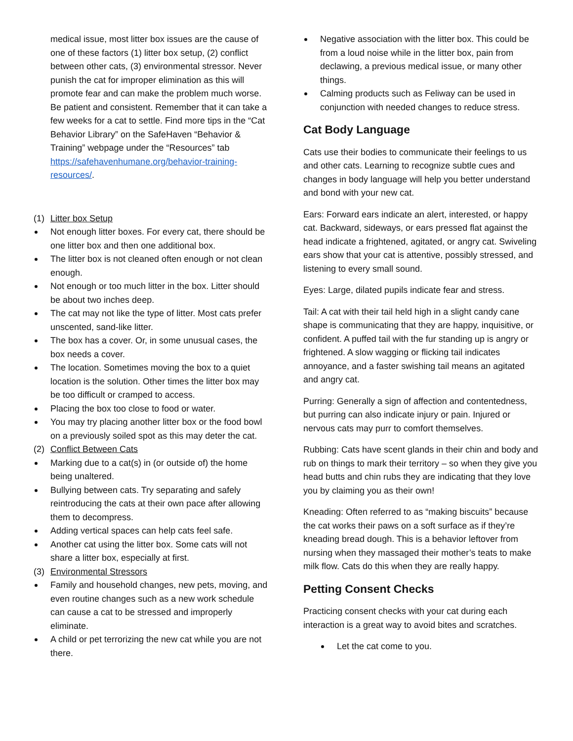medical issue, most litter box issues are the cause of one of these factors (1) litter box setup, (2) conflict between other cats, (3) environmental stressor. Never punish the cat for improper elimination as this will promote fear and can make the problem much worse. Be patient and consistent. Remember that it can take a few weeks for a cat to settle. Find more tips in the “Cat Behavior Library” on the SafeHaven “Behavior & Training” webpage under the “Resources” tab https://safehavenhumane.org/behavior-training-resources/.
(1) Litter box Setup
Not enough litter boxes. For every cat, there should be one litter box and then one additional box.
The litter box is not cleaned often enough or not clean enough.
Not enough or too much litter in the box. Litter should be about two inches deep.
The cat may not like the type of litter. Most cats prefer unscented, sand-like litter.
The box has a cover. Or, in some unusual cases, the box needs a cover.
The location. Sometimes moving the box to a quiet location is the solution. Other times the litter box may be too difficult or cramped to access.
Placing the box too close to food or water.
You may try placing another litter box or the food bowl on a previously soiled spot as this may deter the cat.
(2) Conflict Between Cats
Marking due to a cat(s) in (or outside of) the home being unaltered.
Bullying between cats. Try separating and safely reintroducing the cats at their own pace after allowing them to decompress.
Adding vertical spaces can help cats feel safe.
Another cat using the litter box. Some cats will not share a litter box, especially at first.
(3) Environmental Stressors
Family and household changes, new pets, moving, and even routine changes such as a new work schedule can cause a cat to be stressed and improperly eliminate.
A child or pet terrorizing the new cat while you are not there.
Negative association with the litter box. This could be from a loud noise while in the litter box, pain from declawing, a previous medical issue, or many other things.
Calming products such as Feliway can be used in conjunction with needed changes to reduce stress.
Cat Body Language
Cats use their bodies to communicate their feelings to us and other cats. Learning to recognize subtle cues and changes in body language will help you better understand and bond with your new cat.
Ears: Forward ears indicate an alert, interested, or happy cat. Backward, sideways, or ears pressed flat against the head indicate a frightened, agitated, or angry cat. Swiveling ears show that your cat is attentive, possibly stressed, and listening to every small sound.
Eyes: Large, dilated pupils indicate fear and stress.
Tail: A cat with their tail held high in a slight candy cane shape is communicating that they are happy, inquisitive, or confident. A puffed tail with the fur standing up is angry or frightened. A slow wagging or flicking tail indicates annoyance, and a faster swishing tail means an agitated and angry cat.
Purring: Generally a sign of affection and contentedness, but purring can also indicate injury or pain. Injured or nervous cats may purr to comfort themselves.
Rubbing: Cats have scent glands in their chin and body and rub on things to mark their territory – so when they give you head butts and chin rubs they are indicating that they love you by claiming you as their own!
Kneading: Often referred to as “making biscuits” because the cat works their paws on a soft surface as if they’re kneading bread dough. This is a behavior leftover from nursing when they massaged their mother’s teats to make milk flow. Cats do this when they are really happy.
Petting Consent Checks
Practicing consent checks with your cat during each interaction is a great way to avoid bites and scratches.
Let the cat come to you.